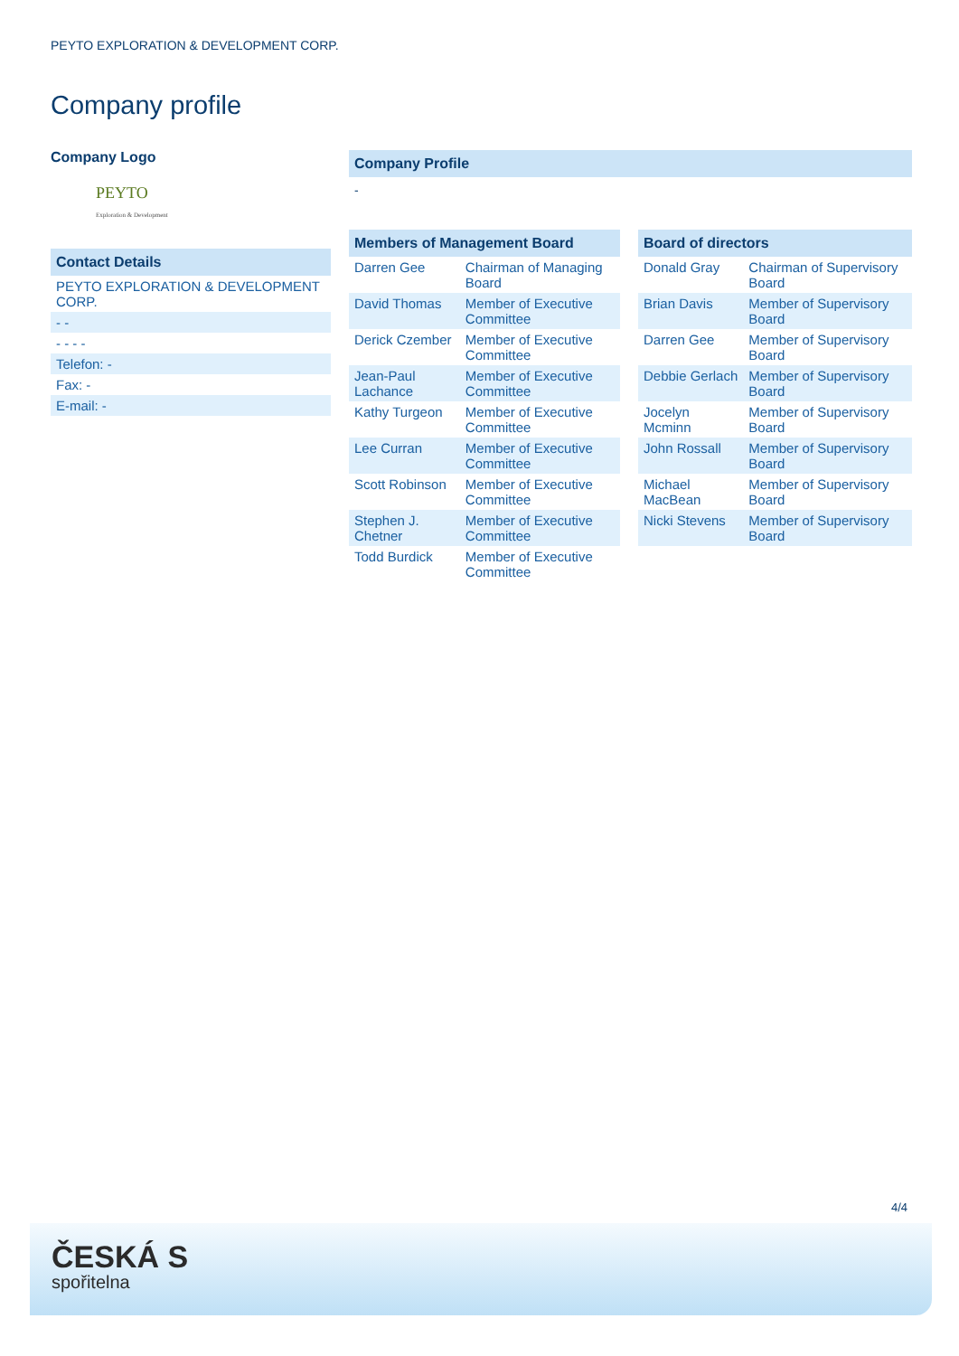PEYTO EXPLORATION & DEVELOPMENT CORP.
Company profile
Company Logo
PEYTO
Exploration & Development
Contact Details
| PEYTO EXPLORATION & DEVELOPMENT CORP. |
| - - |
| - - - - |
| Telefon: - |
| Fax: - |
| E-mail: - |
Company Profile
-
Members of Management Board
| Darren Gee | Chairman of Managing Board |
| David Thomas | Member of Executive Committee |
| Derick Czember | Member of Executive Committee |
| Jean-Paul Lachance | Member of Executive Committee |
| Kathy Turgeon | Member of Executive Committee |
| Lee Curran | Member of Executive Committee |
| Scott Robinson | Member of Executive Committee |
| Stephen J. Chetner | Member of Executive Committee |
| Todd Burdick | Member of Executive Committee |
Board of directors
| Donald Gray | Chairman of Supervisory Board |
| Brian Davis | Member of Supervisory Board |
| Darren Gee | Member of Supervisory Board |
| Debbie Gerlach | Member of Supervisory Board |
| Jocelyn Mcminn | Member of Supervisory Board |
| John Rossall | Member of Supervisory Board |
| Michael MacBean | Member of Supervisory Board |
| Nicki Stevens | Member of Supervisory Board |
4/4
ČESKÁ S
spořitelna